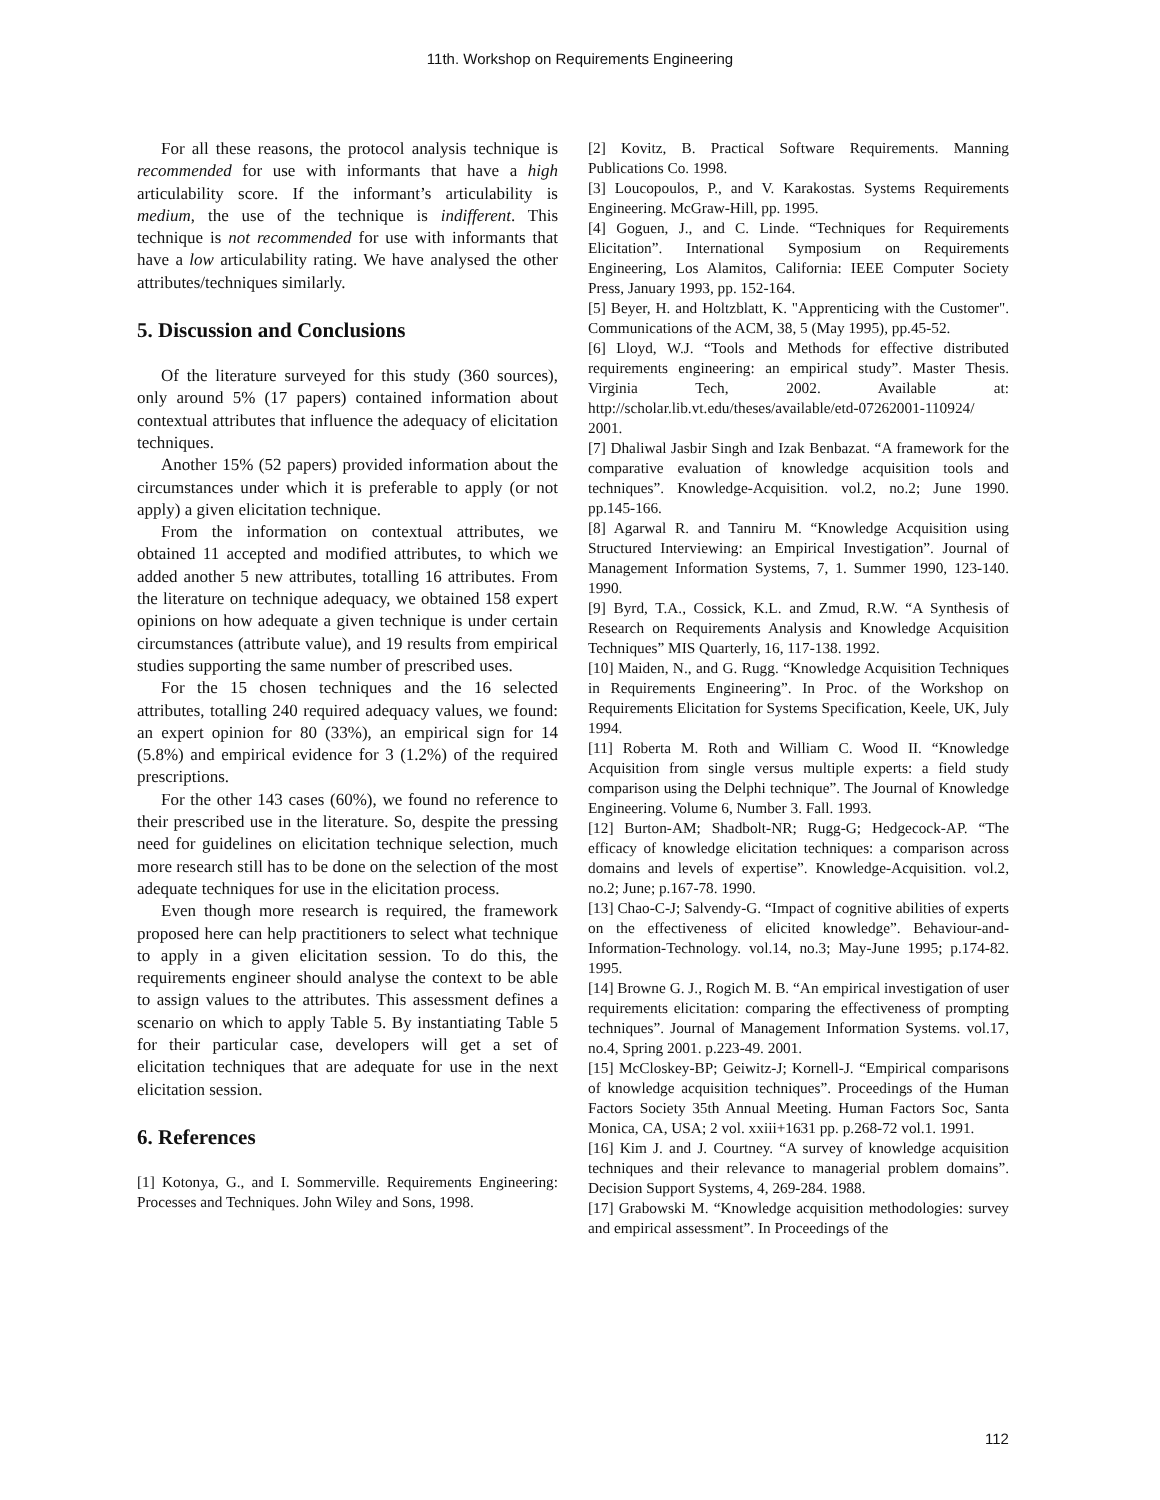11th. Workshop on Requirements Engineering
For all these reasons, the protocol analysis technique is recommended for use with informants that have a high articulability score. If the informant’s articulability is medium, the use of the technique is indifferent. This technique is not recommended for use with informants that have a low articulability rating. We have analysed the other attributes/techniques similarly.
5. Discussion and Conclusions
Of the literature surveyed for this study (360 sources), only around 5% (17 papers) contained information about contextual attributes that influence the adequacy of elicitation techniques.
Another 15% (52 papers) provided information about the circumstances under which it is preferable to apply (or not apply) a given elicitation technique.
From the information on contextual attributes, we obtained 11 accepted and modified attributes, to which we added another 5 new attributes, totalling 16 attributes. From the literature on technique adequacy, we obtained 158 expert opinions on how adequate a given technique is under certain circumstances (attribute value), and 19 results from empirical studies supporting the same number of prescribed uses.
For the 15 chosen techniques and the 16 selected attributes, totalling 240 required adequacy values, we found: an expert opinion for 80 (33%), an empirical sign for 14 (5.8%) and empirical evidence for 3 (1.2%) of the required prescriptions.
For the other 143 cases (60%), we found no reference to their prescribed use in the literature. So, despite the pressing need for guidelines on elicitation technique selection, much more research still has to be done on the selection of the most adequate techniques for use in the elicitation process.
Even though more research is required, the framework proposed here can help practitioners to select what technique to apply in a given elicitation session. To do this, the requirements engineer should analyse the context to be able to assign values to the attributes. This assessment defines a scenario on which to apply Table 5. By instantiating Table 5 for their particular case, developers will get a set of elicitation techniques that are adequate for use in the next elicitation session.
6. References
[1] Kotonya, G., and I. Sommerville. Requirements Engineering: Processes and Techniques. John Wiley and Sons, 1998.
[2] Kovitz, B. Practical Software Requirements. Manning Publications Co. 1998.
[3] Loucopoulos, P., and V. Karakostas. Systems Requirements Engineering. McGraw-Hill, pp. 1995.
[4] Goguen, J., and C. Linde. “Techniques for Requirements Elicitation”. International Symposium on Requirements Engineering, Los Alamitos, California: IEEE Computer Society Press, January 1993, pp. 152-164.
[5] Beyer, H. and Holtzblatt, K. "Apprenticing with the Customer". Communications of the ACM, 38, 5 (May 1995), pp.45-52.
[6] Lloyd, W.J. “Tools and Methods for effective distributed requirements engineering: an empirical study”. Master Thesis. Virginia Tech, 2002. Available at: http://scholar.lib.vt.edu/theses/available/etd-07262001-110924/ 2001.
[7] Dhaliwal Jasbir Singh and Izak Benbazat. “A framework for the comparative evaluation of knowledge acquisition tools and techniques”. Knowledge-Acquisition. vol.2, no.2; June 1990. pp.145-166.
[8] Agarwal R. and Tanniru M. “Knowledge Acquisition using Structured Interviewing: an Empirical Investigation”. Journal of Management Information Systems, 7, 1. Summer 1990, 123-140. 1990.
[9] Byrd, T.A., Cossick, K.L. and Zmud, R.W. “A Synthesis of Research on Requirements Analysis and Knowledge Acquisition Techniques” MIS Quarterly, 16, 117-138. 1992.
[10] Maiden, N., and G. Rugg. “Knowledge Acquisition Techniques in Requirements Engineering”. In Proc. of the Workshop on Requirements Elicitation for Systems Specification, Keele, UK, July 1994.
[11] Roberta M. Roth and William C. Wood II. “Knowledge Acquisition from single versus multiple experts: a field study comparison using the Delphi technique”. The Journal of Knowledge Engineering. Volume 6, Number 3. Fall. 1993.
[12] Burton-AM; Shadbolt-NR; Rugg-G; Hedgecock-AP. “The efficacy of knowledge elicitation techniques: a comparison across domains and levels of expertise”. Knowledge-Acquisition. vol.2, no.2; June; p.167-78. 1990.
[13] Chao-C-J; Salvendy-G. “Impact of cognitive abilities of experts on the effectiveness of elicited knowledge”. Behaviour-and-Information-Technology. vol.14, no.3; May-June 1995; p.174-82. 1995.
[14] Browne G. J., Rogich M. B. “An empirical investigation of user requirements elicitation: comparing the effectiveness of prompting techniques”. Journal of Management Information Systems. vol.17, no.4, Spring 2001. p.223-49. 2001.
[15] McCloskey-BP; Geiwitz-J; Kornell-J. “Empirical comparisons of knowledge acquisition techniques”. Proceedings of the Human Factors Society 35th Annual Meeting. Human Factors Soc, Santa Monica, CA, USA; 2 vol. xxiii+1631 pp. p.268-72 vol.1. 1991.
[16] Kim J. and J. Courtney. “A survey of knowledge acquisition techniques and their relevance to managerial problem domains”. Decision Support Systems, 4, 269-284. 1988.
[17] Grabowski M. “Knowledge acquisition methodologies: survey and empirical assessment”. In Proceedings of the
112